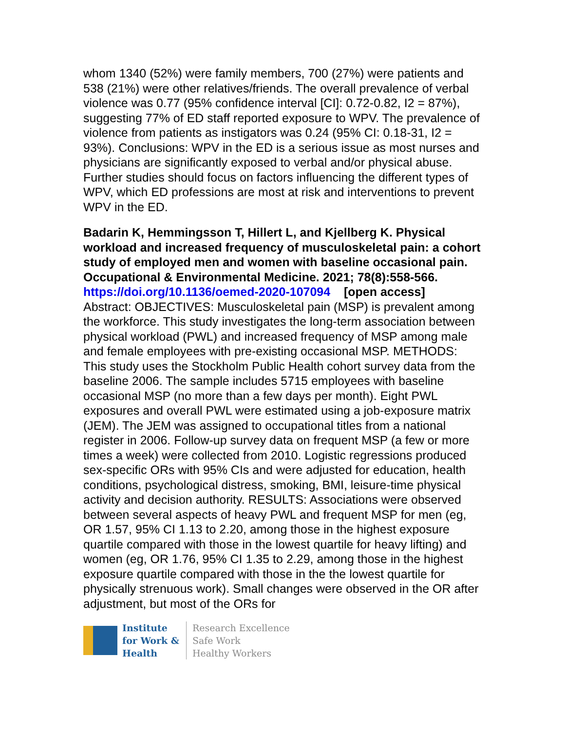whom 1340 (52%) were family members, 700 (27%) were patients and 538 (21%) were other relatives/friends. The overall prevalence of verbal violence was 0.77 (95% confidence interval [CI]: 0.72-0.82, I2 = 87%), suggesting 77% of ED staff reported exposure to WPV. The prevalence of violence from patients as instigators was 0.24 (95% CI: 0.18-31, I2 = 93%). Conclusions: WPV in the ED is a serious issue as most nurses and physicians are significantly exposed to verbal and/or physical abuse. Further studies should focus on factors influencing the different types of WPV, which ED professions are most at risk and interventions to prevent WPV in the ED.
Badarin K, Hemmingsson T, Hillert L, and Kjellberg K. Physical workload and increased frequency of musculoskeletal pain: a cohort study of employed men and women with baseline occasional pain. Occupational & Environmental Medicine. 2021; 78(8):558-566.
https://doi.org/10.1136/oemed-2020-107094 [open access]
Abstract: OBJECTIVES: Musculoskeletal pain (MSP) is prevalent among the workforce. This study investigates the long-term association between physical workload (PWL) and increased frequency of MSP among male and female employees with pre-existing occasional MSP. METHODS: This study uses the Stockholm Public Health cohort survey data from the baseline 2006. The sample includes 5715 employees with baseline occasional MSP (no more than a few days per month). Eight PWL exposures and overall PWL were estimated using a job-exposure matrix (JEM). The JEM was assigned to occupational titles from a national register in 2006. Follow-up survey data on frequent MSP (a few or more times a week) were collected from 2010. Logistic regressions produced sex-specific ORs with 95% CIs and were adjusted for education, health conditions, psychological distress, smoking, BMI, leisure-time physical activity and decision authority. RESULTS: Associations were observed between several aspects of heavy PWL and frequent MSP for men (eg, OR 1.57, 95% CI 1.13 to 2.20, among those in the highest exposure quartile compared with those in the lowest quartile for heavy lifting) and women (eg, OR 1.76, 95% CI 1.35 to 2.29, among those in the highest exposure quartile compared with those in the the lowest quartile for physically strenuous work). Small changes were observed in the OR after adjustment, but most of the ORs for
Institute
for Work &
Health
Research Excellence
Safe Work
Healthy Workers